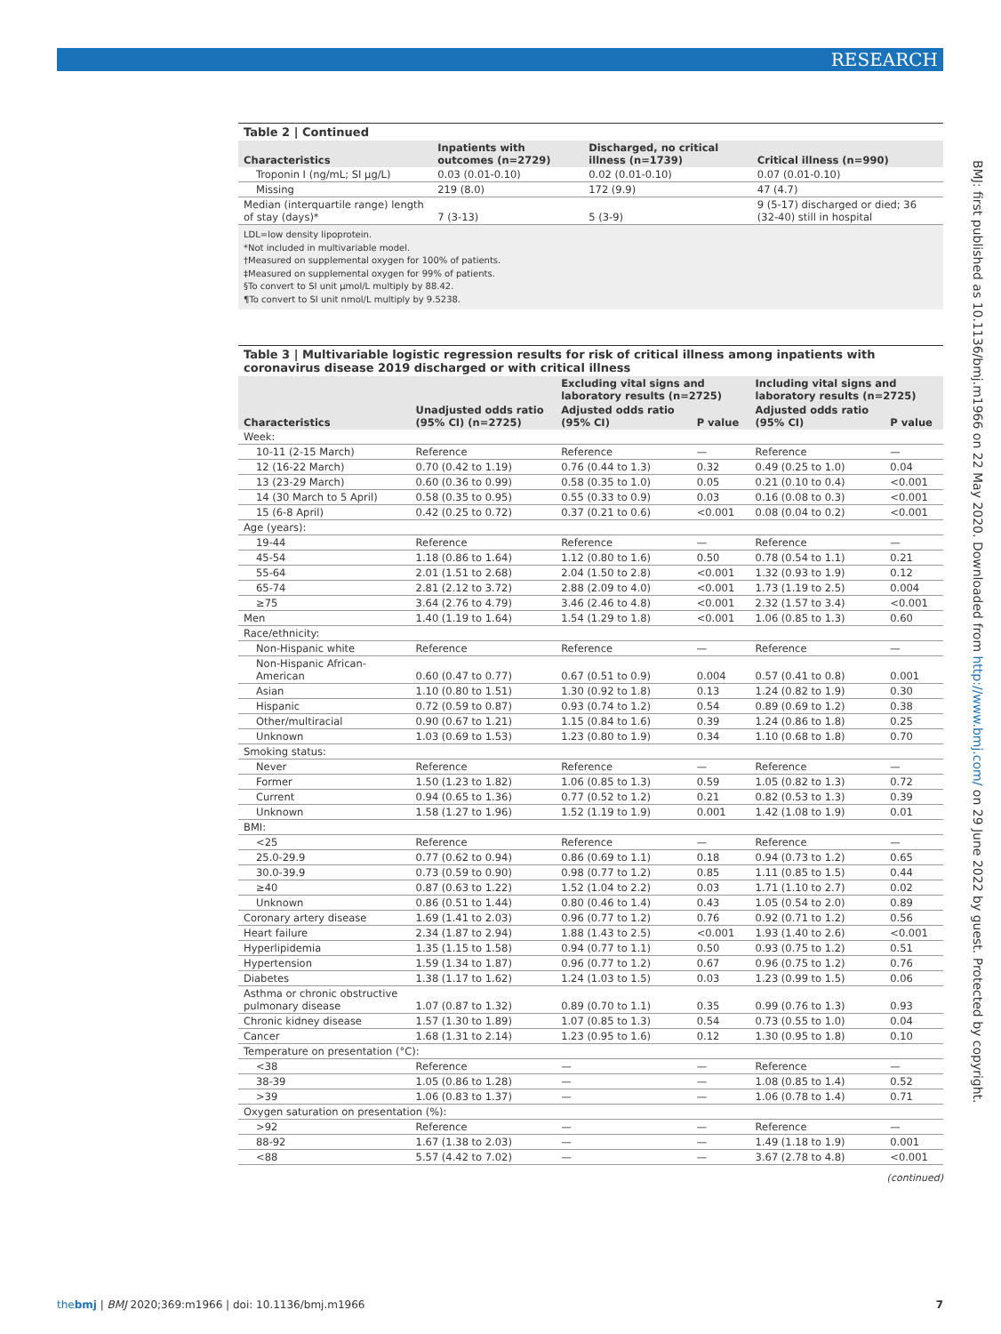RESEARCH
BMJ: first published as 10.1136/bmj.m1966 on 22 May 2020. Downloaded from http://www.bmj.com/ on 29 June 2022 by guest. Protected by copyright.
Table 2 | Continued
| Characteristics | Inpatients with outcomes (n=2729) | Discharged, no critical illness (n=1739) | Critical illness (n=990) |
| --- | --- | --- | --- |
| Troponin I (ng/mL; SI μg/L) | 0.03 (0.01-0.10) | 0.02 (0.01-0.10) | 0.07 (0.01-0.10) |
| Missing | 219 (8.0) | 172 (9.9) | 47 (4.7) |
| Median (interquartile range) length of stay (days)* | 7 (3-13) | 5 (3-9) | 9 (5-17) discharged or died; 36 (32-40) still in hospital |
LDL=low density lipoprotein.
*Not included in multivariable model.
†Measured on supplemental oxygen for 100% of patients.
‡Measured on supplemental oxygen for 99% of patients.
§To convert to SI unit μmol/L multiply by 88.42.
¶To convert to SI unit nmol/L multiply by 9.5238.
Table 3 | Multivariable logistic regression results for risk of critical illness among inpatients with coronavirus disease 2019 discharged or with critical illness
| | | Excluding vital signs and laboratory results (n=2725) | | Including vital signs and laboratory results (n=2725) | |
| --- | --- | --- | --- | --- | --- |
| Characteristics | Unadjusted odds ratio (95% CI) (n=2725) | Adjusted odds ratio (95% CI) | P value | Adjusted odds ratio (95% CI) | P value |
| Week: | | | | | |
| 10-11 (2-15 March) | Reference | Reference | — | Reference | — |
| 12 (16-22 March) | 0.70 (0.42 to 1.19) | 0.76 (0.44 to 1.3) | 0.32 | 0.49 (0.25 to 1.0) | 0.04 |
| 13 (23-29 March) | 0.60 (0.36 to 0.99) | 0.58 (0.35 to 1.0) | 0.05 | 0.21 (0.10 to 0.4) | <0.001 |
| 14 (30 March to 5 April) | 0.58 (0.35 to 0.95) | 0.55 (0.33 to 0.9) | 0.03 | 0.16 (0.08 to 0.3) | <0.001 |
| 15 (6-8 April) | 0.42 (0.25 to 0.72) | 0.37 (0.21 to 0.6) | <0.001 | 0.08 (0.04 to 0.2) | <0.001 |
| Age (years): | | | | | |
| 19-44 | Reference | Reference | — | Reference | — |
| 45-54 | 1.18 (0.86 to 1.64) | 1.12 (0.80 to 1.6) | 0.50 | 0.78 (0.54 to 1.1) | 0.21 |
| 55-64 | 2.01 (1.51 to 2.68) | 2.04 (1.50 to 2.8) | <0.001 | 1.32 (0.93 to 1.9) | 0.12 |
| 65-74 | 2.81 (2.12 to 3.72) | 2.88 (2.09 to 4.0) | <0.001 | 1.73 (1.19 to 2.5) | 0.004 |
| ≥75 | 3.64 (2.76 to 4.79) | 3.46 (2.46 to 4.8) | <0.001 | 2.32 (1.57 to 3.4) | <0.001 |
| Men | 1.40 (1.19 to 1.64) | 1.54 (1.29 to 1.8) | <0.001 | 1.06 (0.85 to 1.3) | 0.60 |
| Race/ethnicity: | | | | | |
| Non-Hispanic white | Reference | Reference | — | Reference | — |
| Non-Hispanic African-American | 0.60 (0.47 to 0.77) | 0.67 (0.51 to 0.9) | 0.004 | 0.57 (0.41 to 0.8) | 0.001 |
| Asian | 1.10 (0.80 to 1.51) | 1.30 (0.92 to 1.8) | 0.13 | 1.24 (0.82 to 1.9) | 0.30 |
| Hispanic | 0.72 (0.59 to 0.87) | 0.93 (0.74 to 1.2) | 0.54 | 0.89 (0.69 to 1.2) | 0.38 |
| Other/multiracial | 0.90 (0.67 to 1.21) | 1.15 (0.84 to 1.6) | 0.39 | 1.24 (0.86 to 1.8) | 0.25 |
| Unknown | 1.03 (0.69 to 1.53) | 1.23 (0.80 to 1.9) | 0.34 | 1.10 (0.68 to 1.8) | 0.70 |
| Smoking status: | | | | | |
| Never | Reference | Reference | — | Reference | — |
| Former | 1.50 (1.23 to 1.82) | 1.06 (0.85 to 1.3) | 0.59 | 1.05 (0.82 to 1.3) | 0.72 |
| Current | 0.94 (0.65 to 1.36) | 0.77 (0.52 to 1.2) | 0.21 | 0.82 (0.53 to 1.3) | 0.39 |
| Unknown | 1.58 (1.27 to 1.96) | 1.52 (1.19 to 1.9) | 0.001 | 1.42 (1.08 to 1.9) | 0.01 |
| BMI: | | | | | |
| <25 | Reference | Reference | — | Reference | — |
| 25.0-29.9 | 0.77 (0.62 to 0.94) | 0.86 (0.69 to 1.1) | 0.18 | 0.94 (0.73 to 1.2) | 0.65 |
| 30.0-39.9 | 0.73 (0.59 to 0.90) | 0.98 (0.77 to 1.2) | 0.85 | 1.11 (0.85 to 1.5) | 0.44 |
| ≥40 | 0.87 (0.63 to 1.22) | 1.52 (1.04 to 2.2) | 0.03 | 1.71 (1.10 to 2.7) | 0.02 |
| Unknown | 0.86 (0.51 to 1.44) | 0.80 (0.46 to 1.4) | 0.43 | 1.05 (0.54 to 2.0) | 0.89 |
| Coronary artery disease | 1.69 (1.41 to 2.03) | 0.96 (0.77 to 1.2) | 0.76 | 0.92 (0.71 to 1.2) | 0.56 |
| Heart failure | 2.34 (1.87 to 2.94) | 1.88 (1.43 to 2.5) | <0.001 | 1.93 (1.40 to 2.6) | <0.001 |
| Hyperlipidemia | 1.35 (1.15 to 1.58) | 0.94 (0.77 to 1.1) | 0.50 | 0.93 (0.75 to 1.2) | 0.51 |
| Hypertension | 1.59 (1.34 to 1.87) | 0.96 (0.77 to 1.2) | 0.67 | 0.96 (0.75 to 1.2) | 0.76 |
| Diabetes | 1.38 (1.17 to 1.62) | 1.24 (1.03 to 1.5) | 0.03 | 1.23 (0.99 to 1.5) | 0.06 |
| Asthma or chronic obstructive pulmonary disease | 1.07 (0.87 to 1.32) | 0.89 (0.70 to 1.1) | 0.35 | 0.99 (0.76 to 1.3) | 0.93 |
| Chronic kidney disease | 1.57 (1.30 to 1.89) | 1.07 (0.85 to 1.3) | 0.54 | 0.73 (0.55 to 1.0) | 0.04 |
| Cancer | 1.68 (1.31 to 2.14) | 1.23 (0.95 to 1.6) | 0.12 | 1.30 (0.95 to 1.8) | 0.10 |
| Temperature on presentation (°C): | | | | | |
| <38 | Reference | — | — | Reference | — |
| 38-39 | 1.05 (0.86 to 1.28) | — | — | 1.08 (0.85 to 1.4) | 0.52 |
| >39 | 1.06 (0.83 to 1.37) | — | — | 1.06 (0.78 to 1.4) | 0.71 |
| Oxygen saturation on presentation (%): | | | | | |
| >92 | Reference | — | — | Reference | — |
| 88-92 | 1.67 (1.38 to 2.03) | — | — | 1.49 (1.18 to 1.9) | 0.001 |
| <88 | 5.57 (4.42 to 7.02) | — | — | 3.67 (2.78 to 4.8) | <0.001 |
(continued)
thebmj | BMJ 2020;369:m1966 | doi: 10.1136/bmj.m1966 7